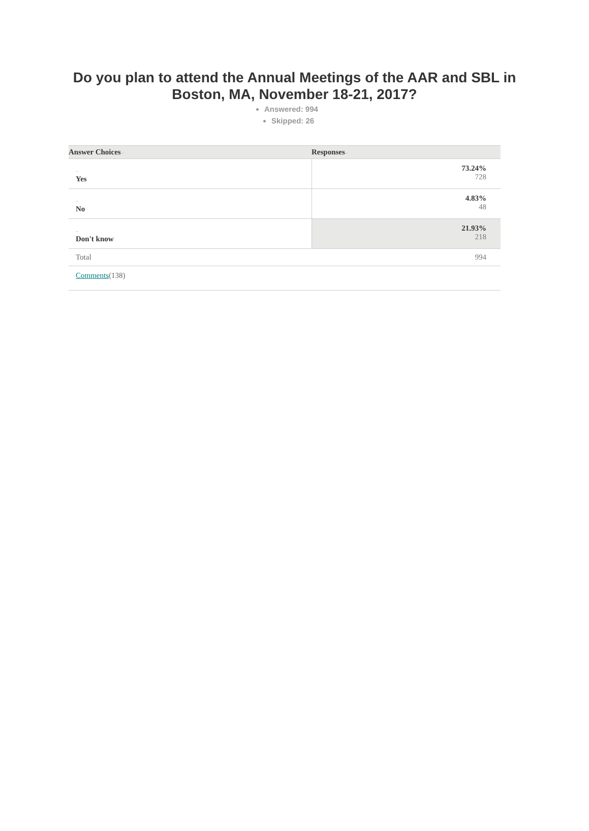Do you plan to attend the Annual Meetings of the AAR and SBL in Boston, MA, November 18-21, 2017?
Answered: 994
Skipped: 26
| Answer Choices – | Responses – |
| --- | --- |
| – Yes | 73.24% 728 |
| – No | 4.83% 48 |
| – Don't know | 21.93% 218 |
| Total | 994 |
| Comments (138) | |